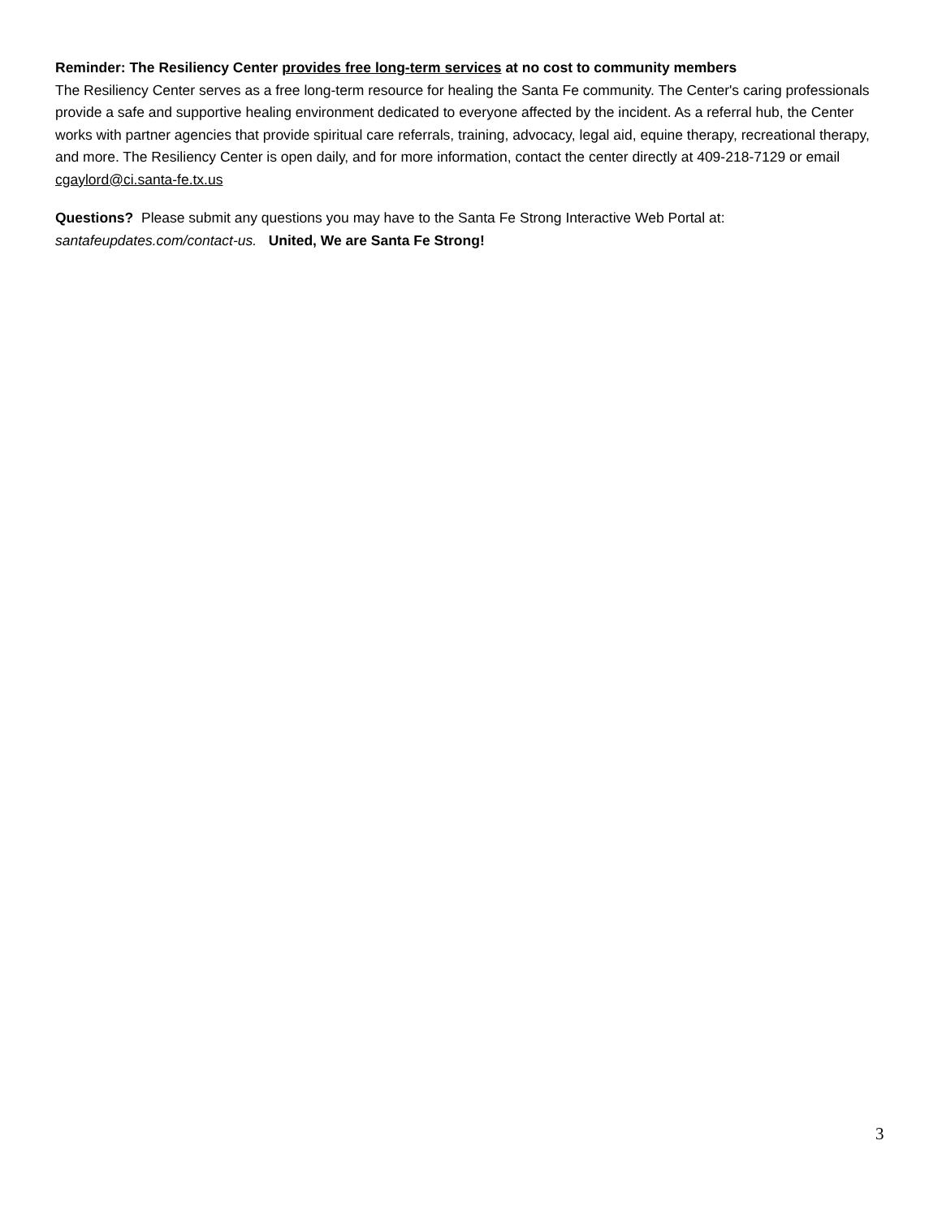Reminder: The Resiliency Center provides free long-term services at no cost to community members
The Resiliency Center serves as a free long-term resource for healing the Santa Fe community. The Center's caring professionals provide a safe and supportive healing environment dedicated to everyone affected by the incident. As a referral hub, the Center works with partner agencies that provide spiritual care referrals, training, advocacy, legal aid, equine therapy, recreational therapy, and more. The Resiliency Center is open daily, and for more information, contact the center directly at 409-218-7129 or email cgaylord@ci.santa-fe.tx.us
Questions? Please submit any questions you may have to the Santa Fe Strong Interactive Web Portal at: santafeupdates.com/contact-us. United, We are Santa Fe Strong!
3